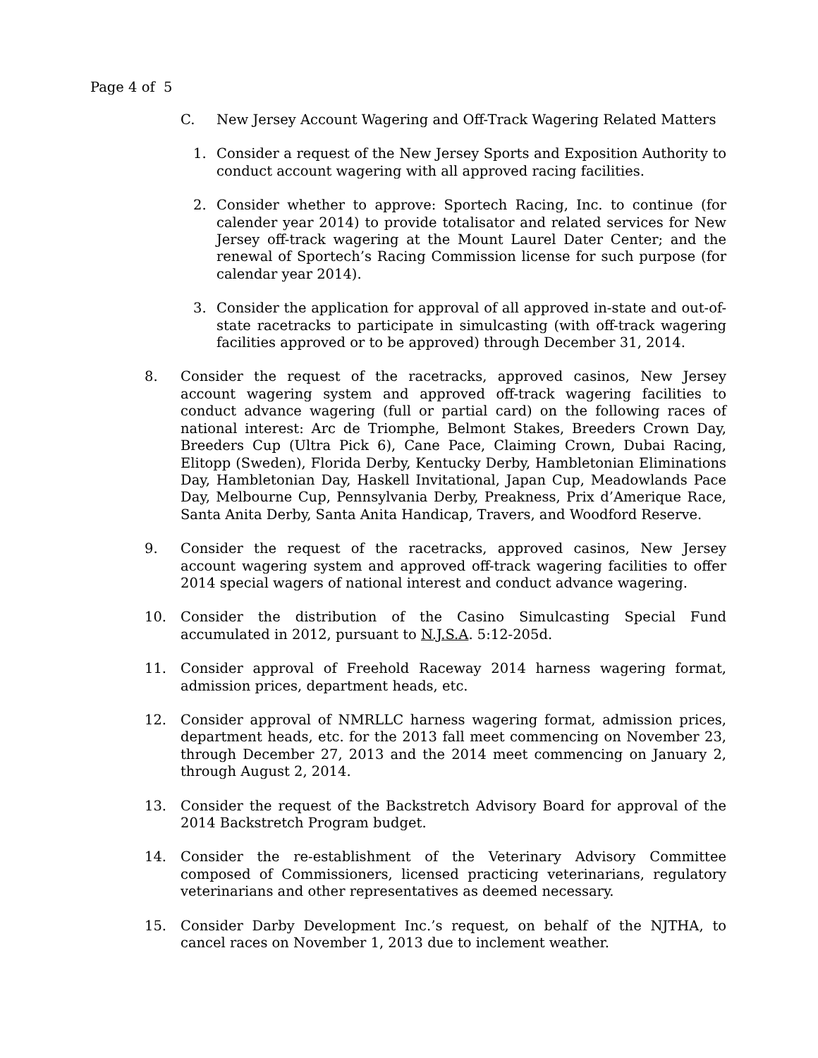Page 4 of 5
C. New Jersey Account Wagering and Off-Track Wagering Related Matters
1. Consider a request of the New Jersey Sports and Exposition Authority to conduct account wagering with all approved racing facilities.
2. Consider whether to approve: Sportech Racing, Inc. to continue (for calender year 2014) to provide totalisator and related services for New Jersey off-track wagering at the Mount Laurel Dater Center; and the renewal of Sportech’s Racing Commission license for such purpose (for calendar year 2014).
3. Consider the application for approval of all approved in-state and out-of-state racetracks to participate in simulcasting (with off-track wagering facilities approved or to be approved) through December 31, 2014.
8. Consider the request of the racetracks, approved casinos, New Jersey account wagering system and approved off-track wagering facilities to conduct advance wagering (full or partial card) on the following races of national interest: Arc de Triomphe, Belmont Stakes, Breeders Crown Day, Breeders Cup (Ultra Pick 6), Cane Pace, Claiming Crown, Dubai Racing, Elitopp (Sweden), Florida Derby, Kentucky Derby, Hambletonian Eliminations Day, Hambletonian Day, Haskell Invitational, Japan Cup, Meadowlands Pace Day, Melbourne Cup, Pennsylvania Derby, Preakness, Prix d’Amerique Race, Santa Anita Derby, Santa Anita Handicap, Travers, and Woodford Reserve.
9. Consider the request of the racetracks, approved casinos, New Jersey account wagering system and approved off-track wagering facilities to offer 2014 special wagers of national interest and conduct advance wagering.
10. Consider the distribution of the Casino Simulcasting Special Fund accumulated in 2012, pursuant to N.J.S.A. 5:12-205d.
11. Consider approval of Freehold Raceway 2014 harness wagering format, admission prices, department heads, etc.
12. Consider approval of NMRLLC harness wagering format, admission prices, department heads, etc. for the 2013 fall meet commencing on November 23, through December 27, 2013 and the 2014 meet commencing on January 2, through August 2, 2014.
13. Consider the request of the Backstretch Advisory Board for approval of the 2014 Backstretch Program budget.
14. Consider the re-establishment of the Veterinary Advisory Committee composed of Commissioners, licensed practicing veterinarians, regulatory veterinarians and other representatives as deemed necessary.
15. Consider Darby Development Inc.’s request, on behalf of the NJTHA, to cancel races on November 1, 2013 due to inclement weather.